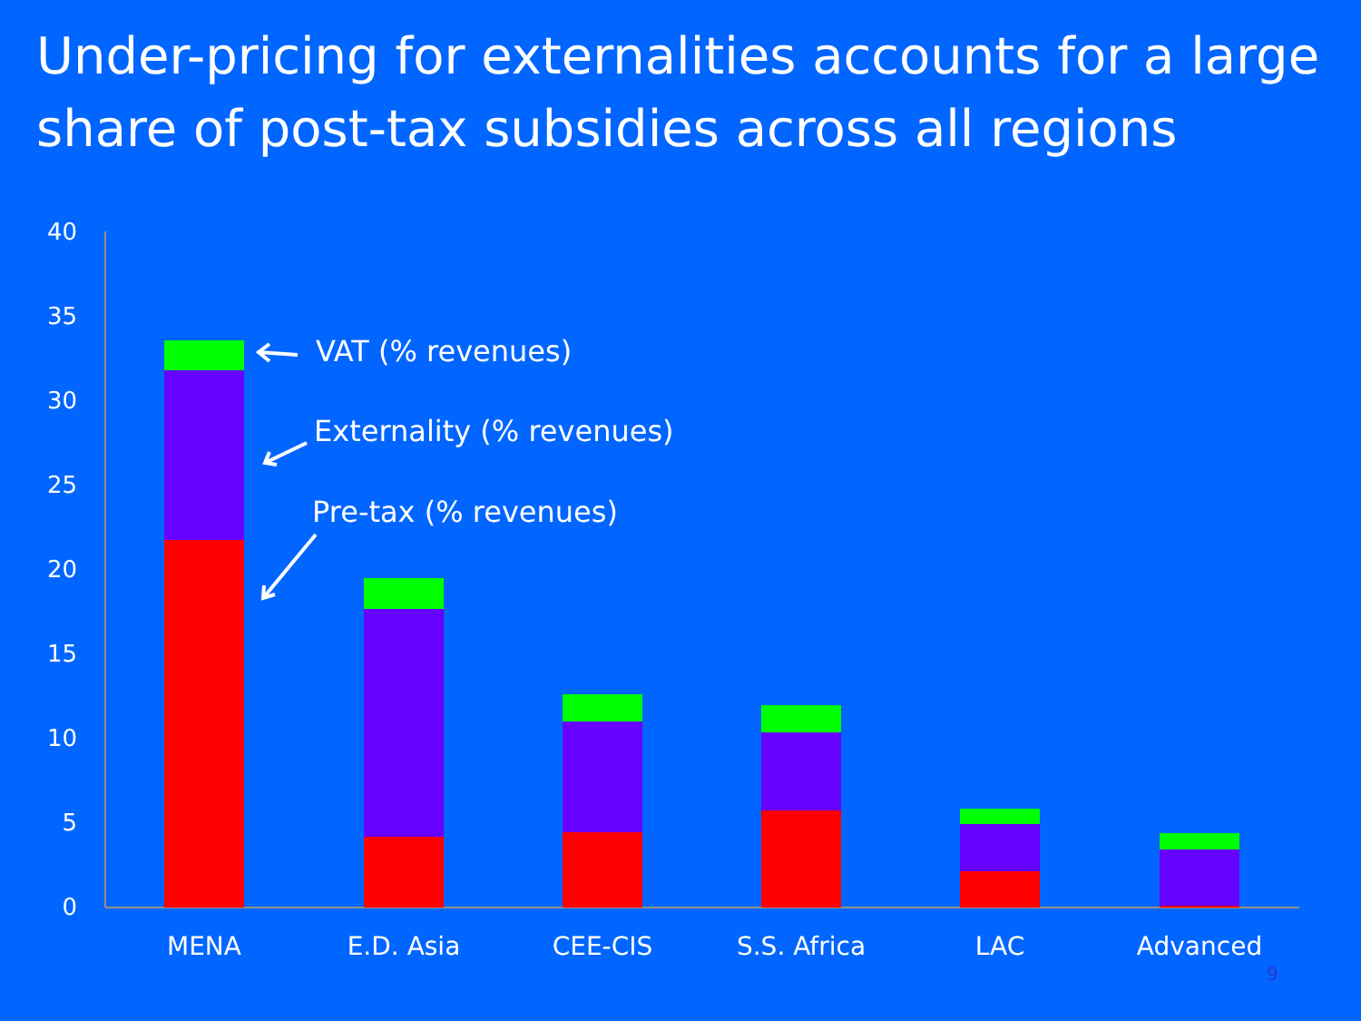Under-pricing for externalities accounts for a large share of post-tax subsidies across all regions
40
35
30
25
20
15
10
5
0
MENA
E.D. Asia
CEE-CIS
S.S. Africa
LAC
Advanced
VAT (% revenues)
Externality (% revenues)
Pre-tax (% revenues)
9